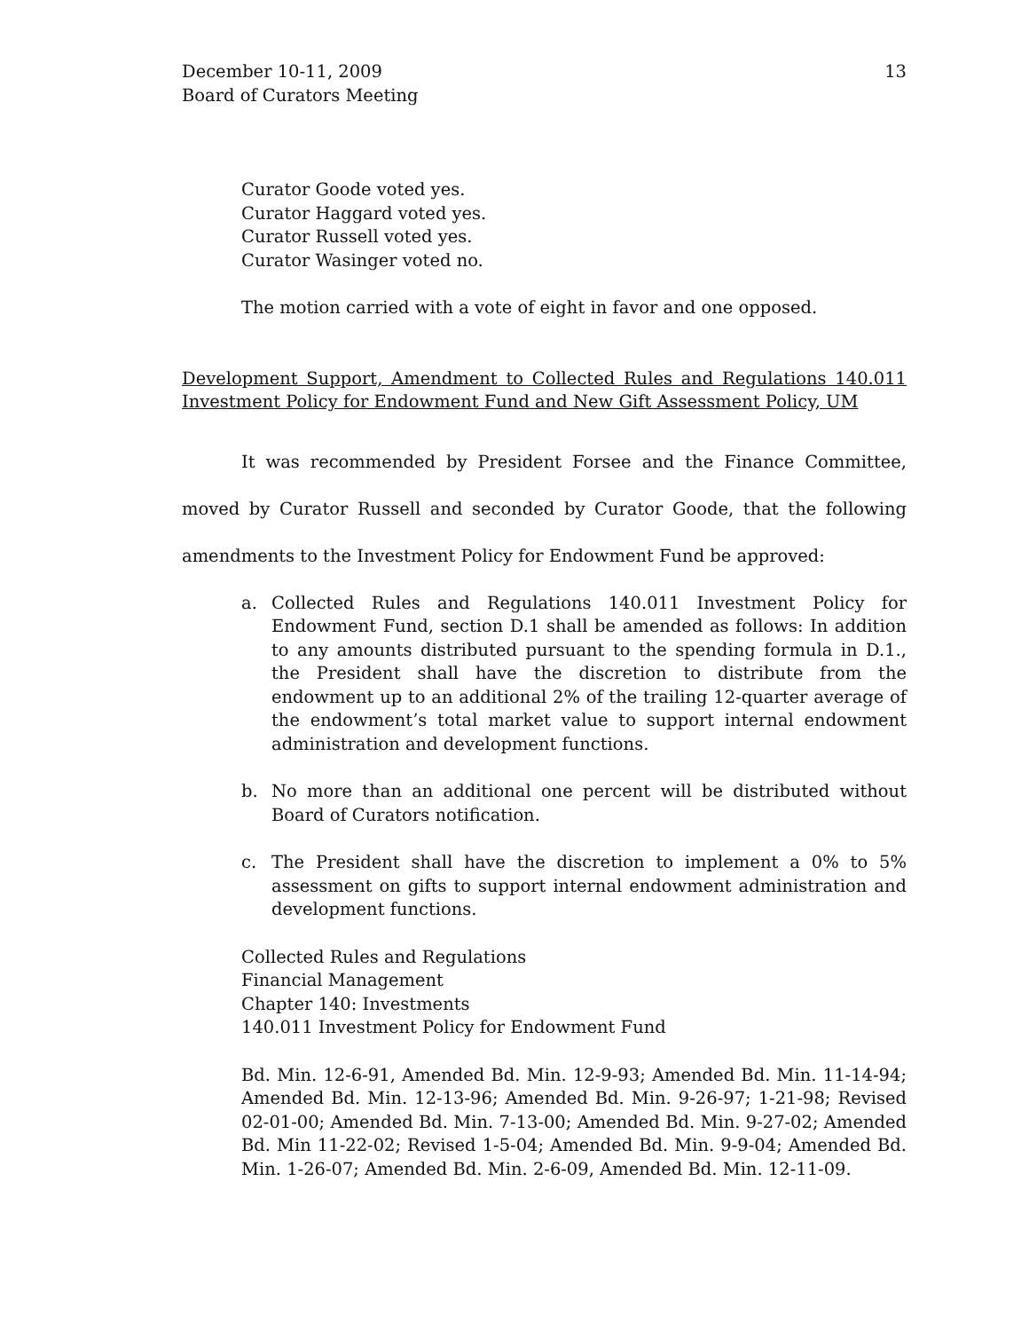December 10-11, 2009
Board of Curators Meeting
13
Curator Goode voted yes.
Curator Haggard voted yes.
Curator Russell voted yes.
Curator Wasinger voted no.
The motion carried with a vote of eight in favor and one opposed.
Development Support, Amendment to Collected Rules and Regulations 140.011 Investment Policy for Endowment Fund and New Gift Assessment Policy, UM
It was recommended by President Forsee and the Finance Committee, moved by Curator Russell and seconded by Curator Goode, that the following amendments to the Investment Policy for Endowment Fund be approved:
a. Collected Rules and Regulations 140.011 Investment Policy for Endowment Fund, section D.1 shall be amended as follows: In addition to any amounts distributed pursuant to the spending formula in D.1., the President shall have the discretion to distribute from the endowment up to an additional 2% of the trailing 12-quarter average of the endowment’s total market value to support internal endowment administration and development functions.
b. No more than an additional one percent will be distributed without Board of Curators notification.
c. The President shall have the discretion to implement a 0% to 5% assessment on gifts to support internal endowment administration and development functions.
Collected Rules and Regulations
Financial Management
Chapter 140: Investments
140.011 Investment Policy for Endowment Fund
Bd. Min. 12-6-91, Amended Bd. Min. 12-9-93; Amended Bd. Min. 11-14-94; Amended Bd. Min. 12-13-96; Amended Bd. Min. 9-26-97; 1-21-98; Revised 02-01-00; Amended Bd. Min. 7-13-00; Amended Bd. Min. 9-27-02; Amended Bd. Min 11-22-02; Revised 1-5-04; Amended Bd. Min. 9-9-04; Amended Bd. Min. 1-26-07; Amended Bd. Min. 2-6-09, Amended Bd. Min. 12-11-09.